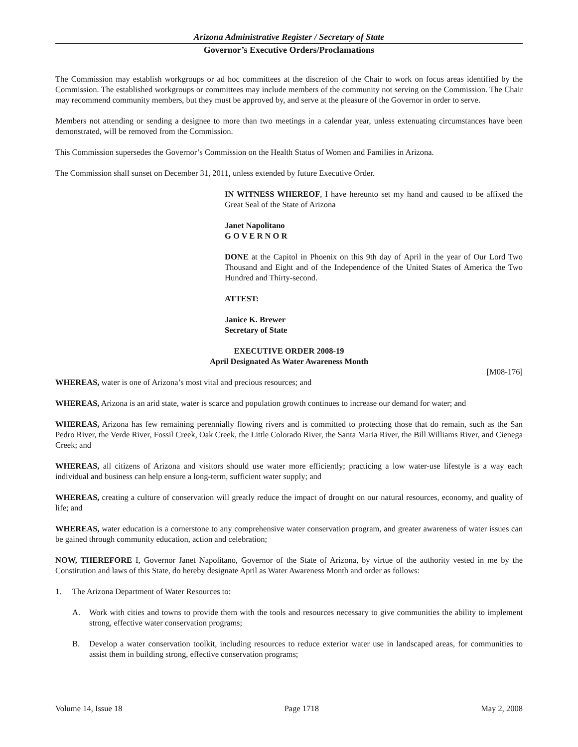Arizona Administrative Register / Secretary of State
Governor’s Executive Orders/Proclamations
The Commission may establish workgroups or ad hoc committees at the discretion of the Chair to work on focus areas identified by the Commission. The established workgroups or committees may include members of the community not serving on the Commission. The Chair may recommend community members, but they must be approved by, and serve at the pleasure of the Governor in order to serve.
Members not attending or sending a designee to more than two meetings in a calendar year, unless extenuating circumstances have been demonstrated, will be removed from the Commission.
This Commission supersedes the Governor’s Commission on the Health Status of Women and Families in Arizona.
The Commission shall sunset on December 31, 2011, unless extended by future Executive Order.
IN WITNESS WHEREOF, I have hereunto set my hand and caused to be affixed the Great Seal of the State of Arizona
Janet Napolitano
G O V E R N O R
DONE at the Capitol in Phoenix on this 9th day of April in the year of Our Lord Two Thousand and Eight and of the Independence of the United States of America the Two Hundred and Thirty-second.
ATTEST:
Janice K. Brewer
Secretary of State
EXECUTIVE ORDER 2008-19
April Designated As Water Awareness Month
[M08-176]
WHEREAS, water is one of Arizona’s most vital and precious resources; and
WHEREAS, Arizona is an arid state, water is scarce and population growth continues to increase our demand for water; and
WHEREAS, Arizona has few remaining perennially flowing rivers and is committed to protecting those that do remain, such as the San Pedro River, the Verde River, Fossil Creek, Oak Creek, the Little Colorado River, the Santa Maria River, the Bill Williams River, and Cienega Creek; and
WHEREAS, all citizens of Arizona and visitors should use water more efficiently; practicing a low water-use lifestyle is a way each individual and business can help ensure a long-term, sufficient water supply; and
WHEREAS, creating a culture of conservation will greatly reduce the impact of drought on our natural resources, economy, and quality of life; and
WHEREAS, water education is a cornerstone to any comprehensive water conservation program, and greater awareness of water issues can be gained through community education, action and celebration;
NOW, THEREFORE I, Governor Janet Napolitano, Governor of the State of Arizona, by virtue of the authority vested in me by the Constitution and laws of this State, do hereby designate April as Water Awareness Month and order as follows:
1. The Arizona Department of Water Resources to:
A. Work with cities and towns to provide them with the tools and resources necessary to give communities the ability to implement strong, effective water conservation programs;
B. Develop a water conservation toolkit, including resources to reduce exterior water use in landscaped areas, for communities to assist them in building strong, effective conservation programs;
Volume 14, Issue 18 Page 1718 May 2, 2008